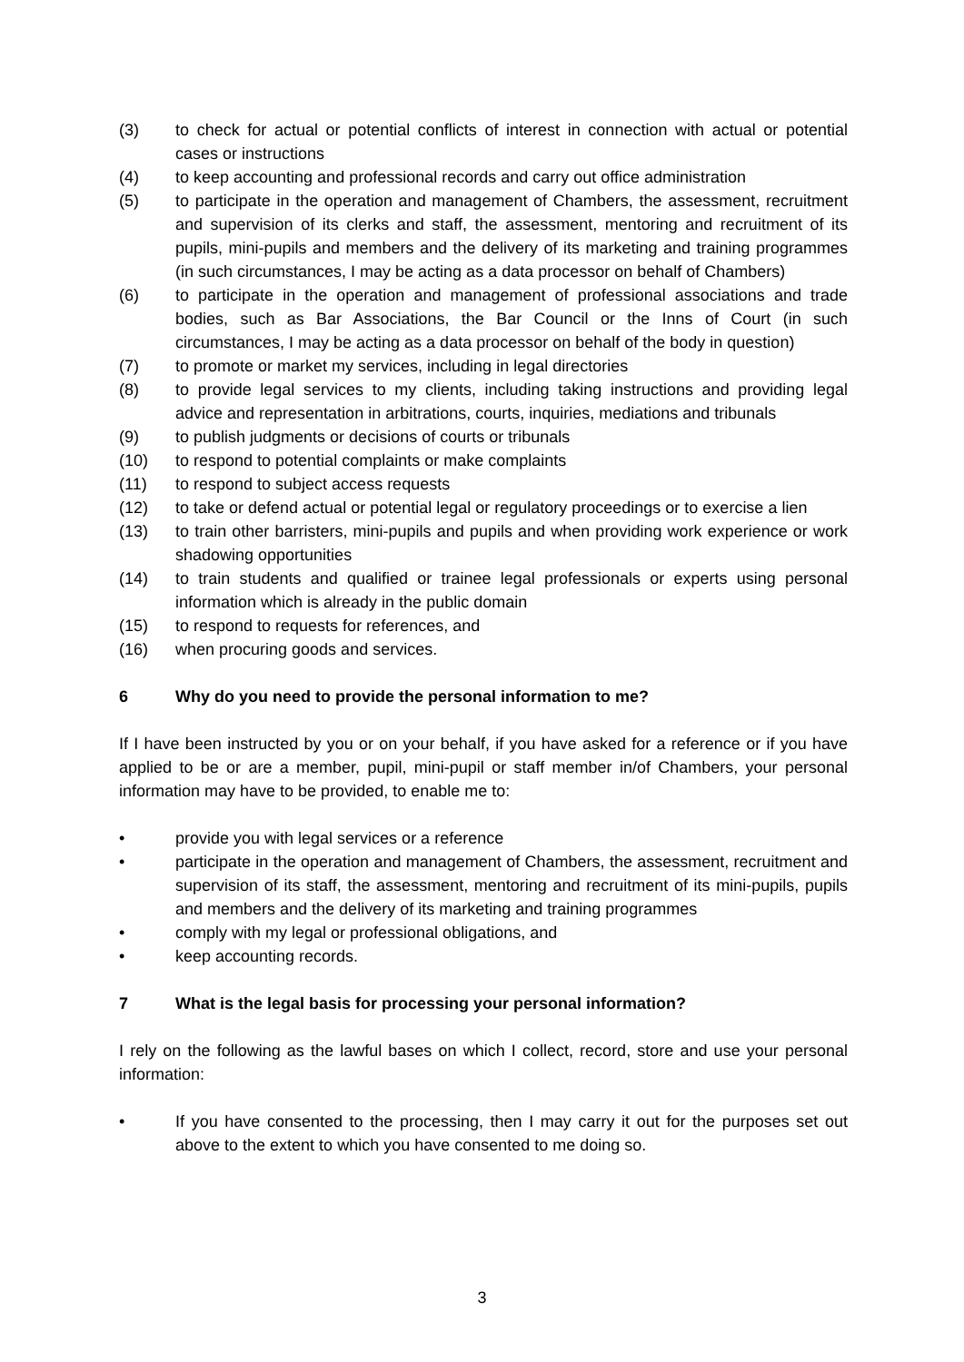(3) to check for actual or potential conflicts of interest in connection with actual or potential cases or instructions
(4) to keep accounting and professional records and carry out office administration
(5) to participate in the operation and management of Chambers, the assessment, recruitment and supervision of its clerks and staff, the assessment, mentoring and recruitment of its pupils, mini-pupils and members and the delivery of its marketing and training programmes (in such circumstances, I may be acting as a data processor on behalf of Chambers)
(6) to participate in the operation and management of professional associations and trade bodies, such as Bar Associations, the Bar Council or the Inns of Court (in such circumstances, I may be acting as a data processor on behalf of the body in question)
(7) to promote or market my services, including in legal directories
(8) to provide legal services to my clients, including taking instructions and providing legal advice and representation in arbitrations, courts, inquiries, mediations and tribunals
(9) to publish judgments or decisions of courts or tribunals
(10) to respond to potential complaints or make complaints
(11) to respond to subject access requests
(12) to take or defend actual or potential legal or regulatory proceedings or to exercise a lien
(13) to train other barristers, mini-pupils and pupils and when providing work experience or work shadowing opportunities
(14) to train students and qualified or trainee legal professionals or experts using personal information which is already in the public domain
(15) to respond to requests for references, and
(16) when procuring goods and services.
6 Why do you need to provide the personal information to me?
If I have been instructed by you or on your behalf, if you have asked for a reference or if you have applied to be or are a member, pupil, mini-pupil or staff member in/of Chambers, your personal information may have to be provided, to enable me to:
• provide you with legal services or a reference
• participate in the operation and management of Chambers, the assessment, recruitment and supervision of its staff, the assessment, mentoring and recruitment of its mini-pupils, pupils and members and the delivery of its marketing and training programmes
• comply with my legal or professional obligations, and
• keep accounting records.
7 What is the legal basis for processing your personal information?
I rely on the following as the lawful bases on which I collect, record, store and use your personal information:
• If you have consented to the processing, then I may carry it out for the purposes set out above to the extent to which you have consented to me doing so.
3